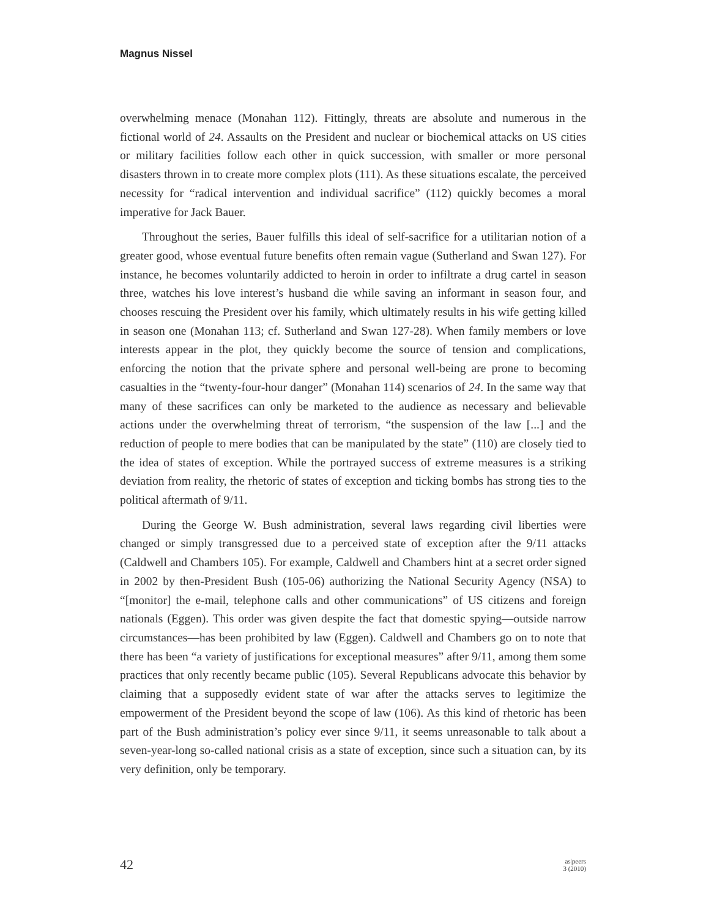Magnus Nissel
overwhelming menace (Monahan 112). Fittingly, threats are absolute and numerous in the fictional world of 24. Assaults on the President and nuclear or biochemical attacks on US cities or military facilities follow each other in quick succession, with smaller or more personal disasters thrown in to create more complex plots (111). As these situations escalate, the perceived necessity for “radical intervention and individual sacrifice” (112) quickly becomes a moral imperative for Jack Bauer.
Throughout the series, Bauer fulfills this ideal of self-sacrifice for a utilitarian notion of a greater good, whose eventual future benefits often remain vague (Sutherland and Swan 127). For instance, he becomes voluntarily addicted to heroin in order to infiltrate a drug cartel in season three, watches his love interest’s husband die while saving an informant in season four, and chooses rescuing the President over his family, which ultimately results in his wife getting killed in season one (Monahan 113; cf. Sutherland and Swan 127-28). When family members or love interests appear in the plot, they quickly become the source of tension and complications, enforcing the notion that the private sphere and personal well-being are prone to becoming casualties in the “twenty-four-hour danger” (Monahan 114) scenarios of 24. In the same way that many of these sacrifices can only be marketed to the audience as necessary and believable actions under the overwhelming threat of terrorism, “the suspension of the law [...] and the reduction of people to mere bodies that can be manipulated by the state” (110) are closely tied to the idea of states of exception. While the portrayed success of extreme measures is a striking deviation from reality, the rhetoric of states of exception and ticking bombs has strong ties to the political aftermath of 9/11.
During the George W. Bush administration, several laws regarding civil liberties were changed or simply transgressed due to a perceived state of exception after the 9/11 attacks (Caldwell and Chambers 105). For example, Caldwell and Chambers hint at a secret order signed in 2002 by then-President Bush (105-06) authorizing the National Security Agency (NSA) to “[monitor] the e-mail, telephone calls and other communications” of US citizens and foreign nationals (Eggen). This order was given despite the fact that domestic spying—outside narrow circumstances—has been prohibited by law (Eggen). Caldwell and Chambers go on to note that there has been “a variety of justifications for exceptional measures” after 9/11, among them some practices that only recently became public (105). Several Republicans advocate this behavior by claiming that a supposedly evident state of war after the attacks serves to legitimize the empowerment of the President beyond the scope of law (106). As this kind of rhetoric has been part of the Bush administration’s policy ever since 9/11, it seems unreasonable to talk about a seven-year-long so-called national crisis as a state of exception, since such a situation can, by its very definition, only be temporary.
42
as|peers
3 (2010)